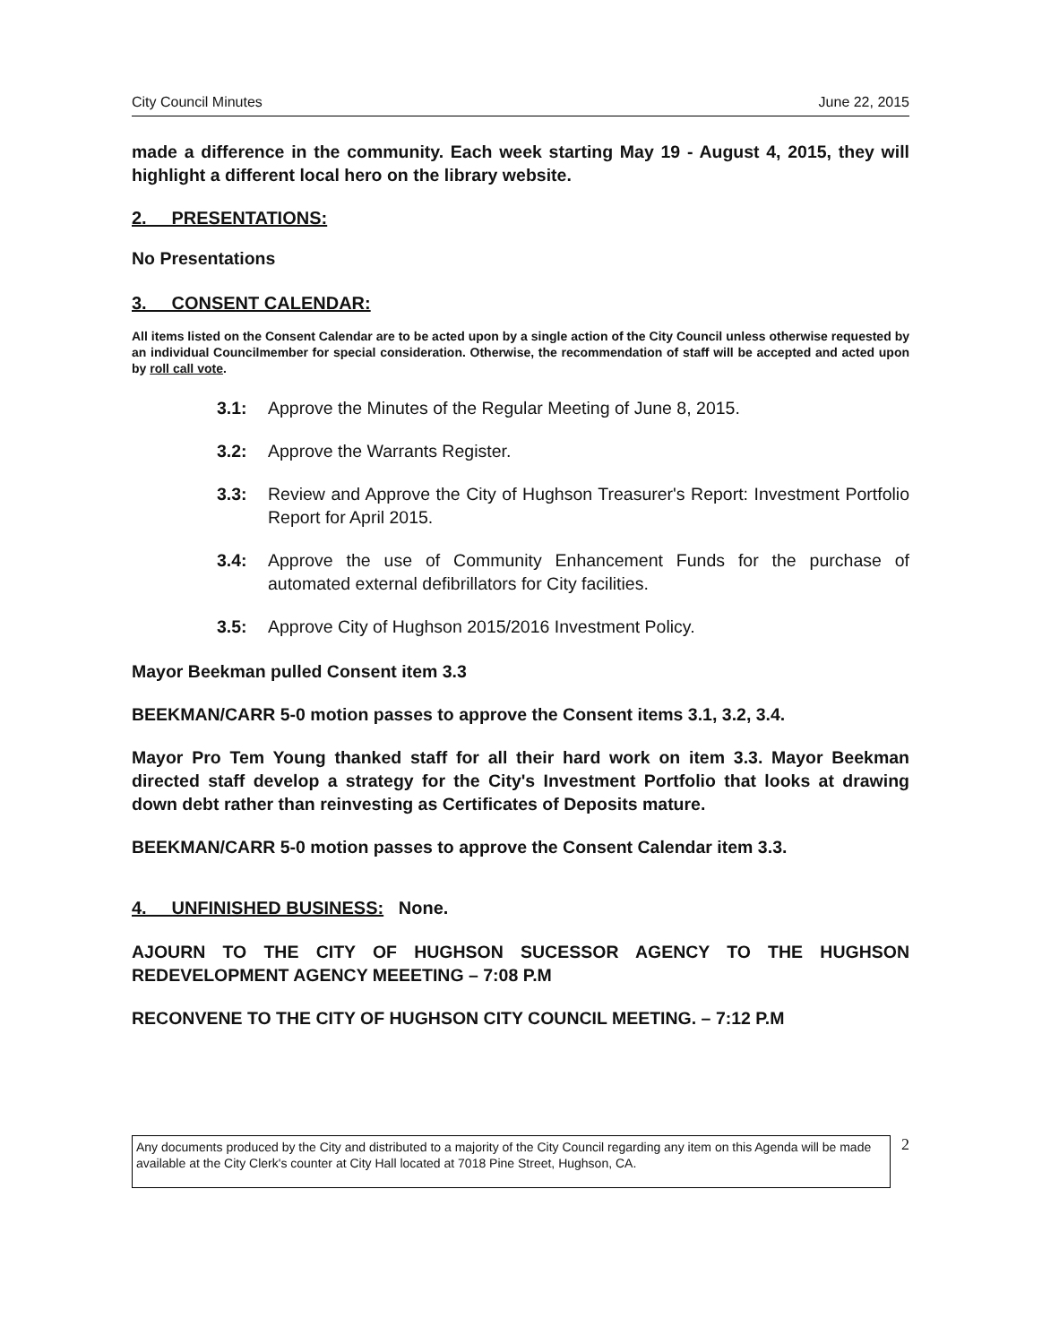City Council Minutes June 22, 2015
made a difference in the community. Each week starting May 19 - August 4, 2015, they will highlight a different local hero on the library website.
2. PRESENTATIONS:
No Presentations
3. CONSENT CALENDAR:
All items listed on the Consent Calendar are to be acted upon by a single action of the City Council unless otherwise requested by an individual Councilmember for special consideration. Otherwise, the recommendation of staff will be accepted and acted upon by roll call vote.
3.1: Approve the Minutes of the Regular Meeting of June 8, 2015.
3.2: Approve the Warrants Register.
3.3: Review and Approve the City of Hughson Treasurer's Report: Investment Portfolio Report for April 2015.
3.4: Approve the use of Community Enhancement Funds for the purchase of automated external defibrillators for City facilities.
3.5: Approve City of Hughson 2015/2016 Investment Policy.
Mayor Beekman pulled Consent item 3.3
BEEKMAN/CARR 5-0 motion passes to approve the Consent items 3.1, 3.2, 3.4.
Mayor Pro Tem Young thanked staff for all their hard work on item 3.3. Mayor Beekman directed staff develop a strategy for the City's Investment Portfolio that looks at drawing down debt rather than reinvesting as Certificates of Deposits mature.
BEEKMAN/CARR 5-0 motion passes to approve the Consent Calendar item 3.3.
4. UNFINISHED BUSINESS: None.
AJOURN TO THE CITY OF HUGHSON SUCESSOR AGENCY TO THE HUGHSON REDEVELOPMENT AGENCY MEEETING – 7:08 P.M
RECONVENE TO THE CITY OF HUGHSON CITY COUNCIL MEETING. – 7:12 P.M
Any documents produced by the City and distributed to a majority of the City Council regarding any item on this Agenda will be made available at the City Clerk's counter at City Hall located at 7018 Pine Street, Hughson, CA.
2